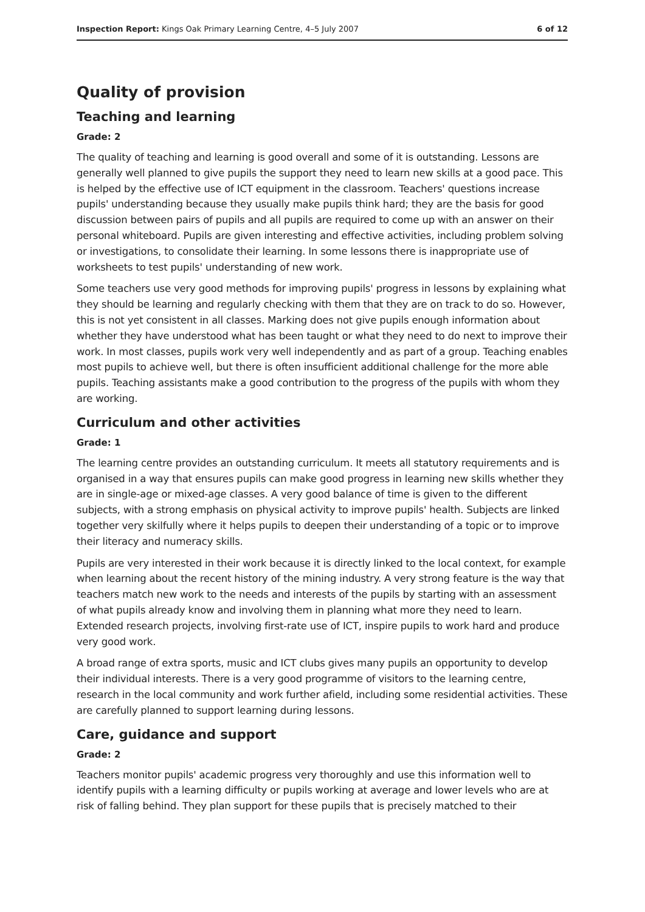Inspection Report: Kings Oak Primary Learning Centre, 4–5 July 2007 6 of 12
Quality of provision
Teaching and learning
Grade: 2
The quality of teaching and learning is good overall and some of it is outstanding. Lessons are generally well planned to give pupils the support they need to learn new skills at a good pace. This is helped by the effective use of ICT equipment in the classroom. Teachers' questions increase pupils' understanding because they usually make pupils think hard; they are the basis for good discussion between pairs of pupils and all pupils are required to come up with an answer on their personal whiteboard. Pupils are given interesting and effective activities, including problem solving or investigations, to consolidate their learning. In some lessons there is inappropriate use of worksheets to test pupils' understanding of new work.
Some teachers use very good methods for improving pupils' progress in lessons by explaining what they should be learning and regularly checking with them that they are on track to do so. However, this is not yet consistent in all classes. Marking does not give pupils enough information about whether they have understood what has been taught or what they need to do next to improve their work. In most classes, pupils work very well independently and as part of a group. Teaching enables most pupils to achieve well, but there is often insufficient additional challenge for the more able pupils. Teaching assistants make a good contribution to the progress of the pupils with whom they are working.
Curriculum and other activities
Grade: 1
The learning centre provides an outstanding curriculum. It meets all statutory requirements and is organised in a way that ensures pupils can make good progress in learning new skills whether they are in single-age or mixed-age classes. A very good balance of time is given to the different subjects, with a strong emphasis on physical activity to improve pupils' health. Subjects are linked together very skilfully where it helps pupils to deepen their understanding of a topic or to improve their literacy and numeracy skills.
Pupils are very interested in their work because it is directly linked to the local context, for example when learning about the recent history of the mining industry. A very strong feature is the way that teachers match new work to the needs and interests of the pupils by starting with an assessment of what pupils already know and involving them in planning what more they need to learn. Extended research projects, involving first-rate use of ICT, inspire pupils to work hard and produce very good work.
A broad range of extra sports, music and ICT clubs gives many pupils an opportunity to develop their individual interests. There is a very good programme of visitors to the learning centre, research in the local community and work further afield, including some residential activities. These are carefully planned to support learning during lessons.
Care, guidance and support
Grade: 2
Teachers monitor pupils' academic progress very thoroughly and use this information well to identify pupils with a learning difficulty or pupils working at average and lower levels who are at risk of falling behind. They plan support for these pupils that is precisely matched to their